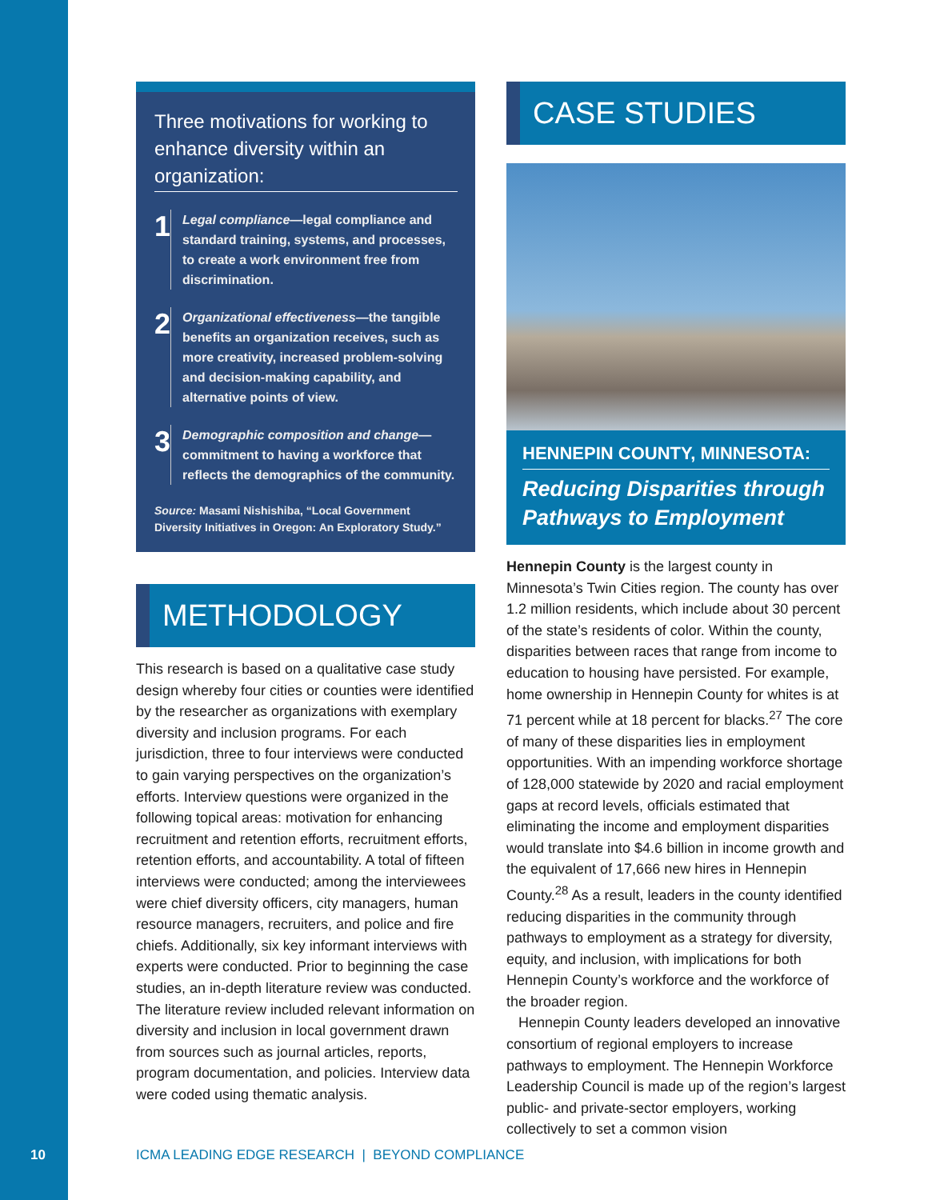Three motivations for working to enhance diversity within an organization:
1
Legal compliance—legal compliance and standard training, systems, and processes, to create a work environment free from discrimination.
2
Organizational effectiveness—the tangible benefits an organization receives, such as more creativity, increased problem-solving and decision-making capability, and alternative points of view.
3
Demographic composition and change—commitment to having a workforce that reflects the demographics of the community.
Source: Masami Nishishiba, “Local Government Diversity Initiatives in Oregon: An Exploratory Study.”
METHODOLOGY
This research is based on a qualitative case study design whereby four cities or counties were identified by the researcher as organizations with exemplary diversity and inclusion programs. For each jurisdiction, three to four interviews were conducted to gain varying perspectives on the organization’s efforts. Interview questions were organized in the following topical areas: motivation for enhancing recruitment and retention efforts, recruitment efforts, retention efforts, and accountability. A total of fifteen interviews were conducted; among the interviewees were chief diversity officers, city managers, human resource managers, recruiters, and police and fire chiefs. Additionally, six key informant interviews with experts were conducted. Prior to beginning the case studies, an in-depth literature review was conducted. The literature review included relevant information on diversity and inclusion in local government drawn from sources such as journal articles, reports, program documentation, and policies. Interview data were coded using thematic analysis.
CASE STUDIES
HENNEPIN COUNTY, MINNESOTA:
Reducing Disparities through Pathways to Employment
Hennepin County is the largest county in Minnesota’s Twin Cities region. The county has over 1.2 million residents, which include about 30 percent of the state’s residents of color. Within the county, disparities between races that range from income to education to housing have persisted. For example, home ownership in Hennepin County for whites is at 71 percent while at 18 percent for blacks.<sup>27</sup> The core of many of these disparities lies in employment opportunities. With an impending workforce shortage of 128,000 statewide by 2020 and racial employment gaps at record levels, officials estimated that eliminating the income and employment disparities would translate into $4.6 billion in income growth and the equivalent of 17,666 new hires in Hennepin County.<sup>28</sup> As a result, leaders in the county identified reducing disparities in the community through pathways to employment as a strategy for diversity, equity, and inclusion, with implications for both Hennepin County’s workforce and the workforce of the broader region.
Hennepin County leaders developed an innovative consortium of regional employers to increase pathways to employment. The Hennepin Workforce Leadership Council is made up of the region’s largest public- and private-sector employers, working collectively to set a common vision
10 ICMA LEADING EDGE RESEARCH | BEYOND COMPLIANCE